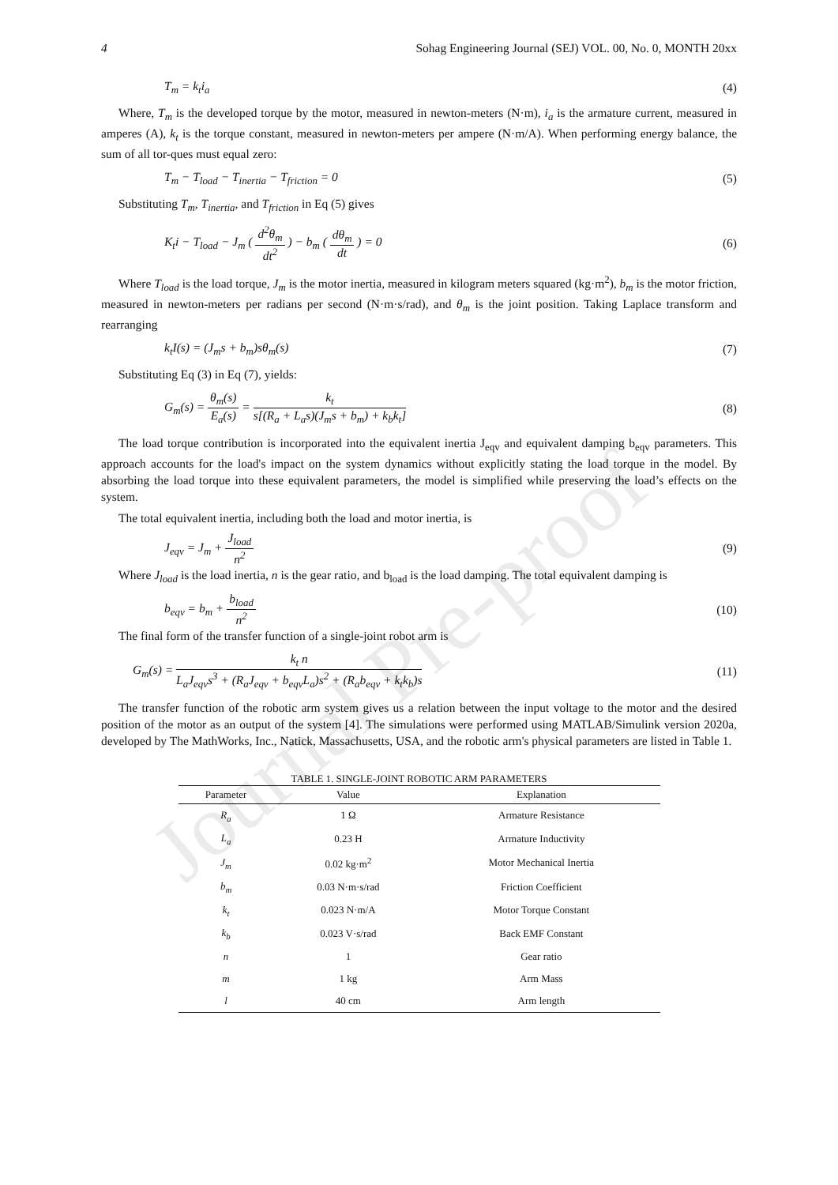4 Sohag Engineering Journal (SEJ) VOL. 00, No. 0, MONTH 20xx
T<sub>m</sub> = k<sub>t</sub>i<sub>a</sub> (4)
Where, T<sub>m</sub> is the developed torque by the motor, measured in newton-meters (N·m), i<sub>a</sub> is the armature current, measured in amperes (A), k<sub>t</sub> is the torque constant, measured in newton-meters per ampere (N·m/A). When performing energy balance, the sum of all tor-ques must equal zero:
T<sub>m</sub> − T<sub>load</sub> − T<sub>inertia</sub> − T<sub>friction</sub> = 0 (5)
Substituting T<sub>m</sub>, T<sub>inertia</sub>, and T<sub>friction</sub> in Eq (5) gives
K<sub>t</sub>i − T<sub>load</sub> − J<sub>m</sub> ( d<sup>2</sup>θ<sub>m</sub> dt<sup>2</sup> ) − b<sub>m</sub> ( dθ<sub>m</sub> dt ) = 0 (6)
Where T<sub>load</sub> is the load torque, J<sub>m</sub> is the motor inertia, measured in kilogram meters squared (kg·m<sup>2</sup>), b<sub>m</sub> is the motor friction, measured in newton-meters per radians per second (N·m·s/rad), and θ<sub>m</sub> is the joint position. Taking Laplace transform and rearranging
k<sub>t</sub>I(s) = (J<sub>m</sub>s + b<sub>m</sub>)sθ<sub>m</sub>(s) (7)
Substituting Eq (3) in Eq (7), yields:
G<sub>m</sub>(s) = θ<sub>m</sub>(s) E<sub>a</sub>(s) = k<sub>t</sub> s[(R<sub>a</sub> + L<sub>a</sub>s)(J<sub>m</sub>s + b<sub>m</sub>) + k<sub>b</sub>k<sub>t</sub>] (8)
The load torque contribution is incorporated into the equivalent inertia J<sub>eqv</sub> and equivalent damping b<sub>eqv</sub> parameters. This approach accounts for the load's impact on the system dynamics without explicitly stating the load torque in the model. By absorbing the load torque into these equivalent parameters, the model is simplified while preserving the load’s effects on the system.
The total equivalent inertia, including both the load and motor inertia, is
J<sub>eqv</sub> = J<sub>m</sub> + J<sub>load</sub> n<sup>2</sup> (9)
Where J<sub>load</sub> is the load inertia, n is the gear ratio, and b<sub>load</sub> is the load damping. The total equivalent damping is
b<sub>eqv</sub> = b<sub>m</sub> + b<sub>load</sub> n<sup>2</sup> (10)
The final form of the transfer function of a single-joint robot arm is
G<sub>m</sub>(s) = k<sub>t</sub> n L<sub>a</sub>J<sub>eqv</sub>s<sup>3</sup> + (R<sub>a</sub>J<sub>eqv</sub> + b<sub>eqv</sub>L<sub>a</sub>)s<sup>2</sup> + (R<sub>a</sub>b<sub>eqv</sub> + k<sub>t</sub>k<sub>b</sub>)s (11)
The transfer function of the robotic arm system gives us a relation between the input voltage to the motor and the desired position of the motor as an output of the system [4]. The simulations were performed using MATLAB/Simulink version 2020a, developed by The MathWorks, Inc., Natick, Massachusetts, USA, and the robotic arm's physical parameters are listed in Table 1.
TABLE 1. SINGLE-JOINT ROBOTIC ARM PARAMETERS
| Parameter | Value | Explanation |
| --- | --- | --- |
| R<sub>a</sub> | 1 Ω | Armature Resistance |
| L<sub>a</sub> | 0.23 H | Armature Inductivity |
| J<sub>m</sub> | 0.02 kg·m<sup>2</sup> | Motor Mechanical Inertia |
| b<sub>m</sub> | 0.03 N·m·s/rad | Friction Coefficient |
| k<sub>t</sub> | 0.023 N·m/A | Motor Torque Constant |
| k<sub>b</sub> | 0.023 V·s/rad | Back EMF Constant |
| n | 1 | Gear ratio |
| m | 1 kg | Arm Mass |
| l | 40 cm | Arm length |
Journal Pre-proof